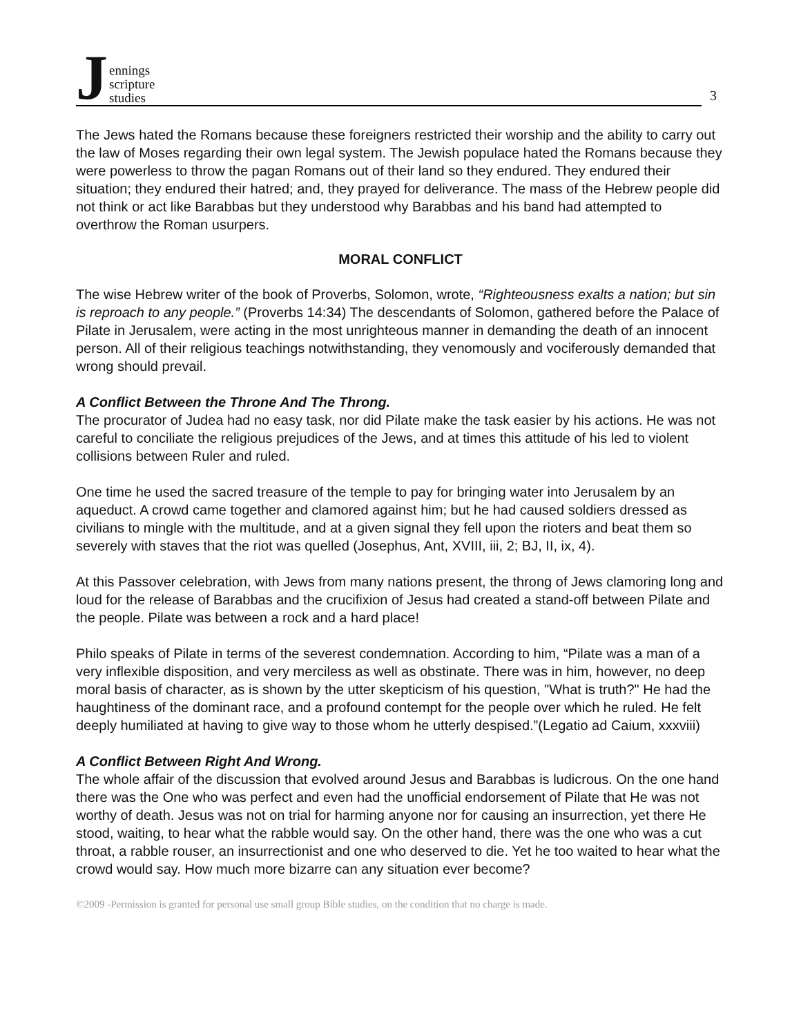Jennings
scripture
studies
3
The Jews hated the Romans because these foreigners restricted their worship and the ability to carry out the law of Moses regarding their own legal system. The Jewish populace hated the Romans because they were powerless to throw the pagan Romans out of their land so they endured. They endured their situation; they endured their hatred; and, they prayed for deliverance. The mass of the Hebrew people did not think or act like Barabbas but they understood why Barabbas and his band had attempted to overthrow the Roman usurpers.
MORAL CONFLICT
The wise Hebrew writer of the book of Proverbs, Solomon, wrote, “Righteousness exalts a nation; but sin is reproach to any people.” (Proverbs 14:34) The descendants of Solomon, gathered before the Palace of Pilate in Jerusalem, were acting in the most unrighteous manner in demanding the death of an innocent person. All of their religious teachings notwithstanding, they venomously and vociferously demanded that wrong should prevail.
A Conflict Between the Throne And The Throng.
The procurator of Judea had no easy task, nor did Pilate make the task easier by his actions. He was not careful to conciliate the religious prejudices of the Jews, and at times this attitude of his led to violent collisions between Ruler and ruled.
One time he used the sacred treasure of the temple to pay for bringing water into Jerusalem by an aqueduct. A crowd came together and clamored against him; but he had caused soldiers dressed as civilians to mingle with the multitude, and at a given signal they fell upon the rioters and beat them so severely with staves that the riot was quelled (Josephus, Ant, XVIII, iii, 2; BJ, II, ix, 4).
At this Passover celebration, with Jews from many nations present, the throng of Jews clamoring long and loud for the release of Barabbas and the crucifixion of Jesus had created a stand-off between Pilate and the people. Pilate was between a rock and a hard place!
Philo speaks of Pilate in terms of the severest condemnation. According to him, “Pilate was a man of a very inflexible disposition, and very merciless as well as obstinate. There was in him, however, no deep moral basis of character, as is shown by the utter skepticism of his question, "What is truth?" He had the haughtiness of the dominant race, and a profound contempt for the people over which he ruled. He felt deeply humiliated at having to give way to those whom he utterly despised.”(Legatio ad Caium, xxxviii)
A Conflict Between Right And Wrong.
The whole affair of the discussion that evolved around Jesus and Barabbas is ludicrous. On the one hand there was the One who was perfect and even had the unofficial endorsement of Pilate that He was not worthy of death. Jesus was not on trial for harming anyone nor for causing an insurrection, yet there He stood, waiting, to hear what the rabble would say. On the other hand, there was the one who was a cut throat, a rabble rouser, an insurrectionist and one who deserved to die. Yet he too waited to hear what the crowd would say. How much more bizarre can any situation ever become?
©2009 -Permission is granted for personal use small group Bible studies, on the condition that no charge is made.